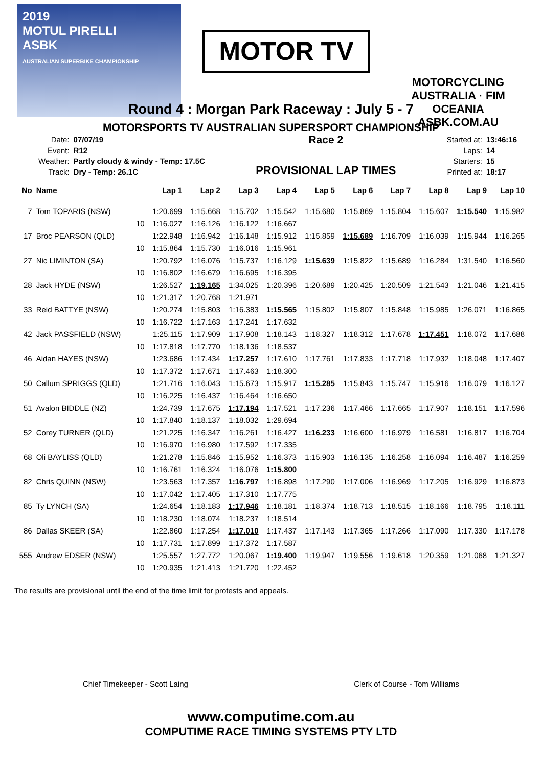2019
MOTUL PIRELLI
ASBK
AUSTRALIAN SUPERBIKE CHAMPIONSHIP
MOTOR TV
MOTORCYCLING AUSTRALIA · FIM OCEANIA
ASBK.COM.AU
Round 4 : Morgan Park Raceway : July 5 - 7
MOTORSPORTS TV AUSTRALIAN SUPERSPORT CHAMPIONSHIP
| Date: | 07/07/19 |
| Event: | R12 |
| Weather: | Partly cloudy & windy - Temp: 17.5C |
| Track: | Dry - Temp: 26.1C |
Race 2
PROVISIONAL LAP TIMES
| Started at: | 13:46:16 |
| Laps: | 14 |
| Starters: | 15 |
| Printed at: | 18:17 |
| No | Name | | Lap 1 | Lap 2 | Lap 3 | Lap 4 | Lap 5 | Lap 6 | Lap 7 | Lap 8 | Lap 9 | Lap 10 |
| --- | --- | --- | --- | --- | --- | --- | --- | --- | --- | --- | --- | --- |
| 7 | Tom TOPARIS (NSW) | | 1:20.699 | 1:15.668 | 1:15.702 | 1:15.542 | 1:15.680 | 1:15.869 | 1:15.804 | 1:15.607 | 1:15.540 | 1:15.982 |
| | | 10 | 1:16.027 | 1:16.126 | 1:16.122 | 1:16.667 | | | | | | |
| 17 | Broc PEARSON (QLD) | | 1:22.948 | 1:16.942 | 1:16.148 | 1:15.912 | 1:15.859 | 1:15.689 | 1:16.709 | 1:16.039 | 1:15.944 | 1:16.265 |
| | | 10 | 1:15.864 | 1:15.730 | 1:16.016 | 1:15.961 | | | | | | |
| 27 | Nic LIMINTON (SA) | | 1:20.792 | 1:16.076 | 1:15.737 | 1:16.129 | 1:15.639 | 1:15.822 | 1:15.689 | 1:16.284 | 1:31.540 | 1:16.560 |
| | | 10 | 1:16.802 | 1:16.679 | 1:16.695 | 1:16.395 | | | | | | |
| 28 | Jack HYDE (NSW) | | 1:26.527 | 1:19.165 | 1:34.025 | 1:20.396 | 1:20.689 | 1:20.425 | 1:20.509 | 1:21.543 | 1:21.046 | 1:21.415 |
| | | 10 | 1:21.317 | 1:20.768 | 1:21.971 | | | | | | | |
| 33 | Reid BATTYE (NSW) | | 1:20.274 | 1:15.803 | 1:16.383 | 1:15.565 | 1:15.802 | 1:15.807 | 1:15.848 | 1:15.985 | 1:26.071 | 1:16.865 |
| | | 10 | 1:16.722 | 1:17.163 | 1:17.241 | 1:17.632 | | | | | | |
| 42 | Jack PASSFIELD (NSW) | | 1:25.115 | 1:17.909 | 1:17.908 | 1:18.143 | 1:18.327 | 1:18.312 | 1:17.678 | 1:17.451 | 1:18.072 | 1:17.688 |
| | | 10 | 1:17.818 | 1:17.770 | 1:18.136 | 1:18.537 | | | | | | |
| 46 | Aidan HAYES (NSW) | | 1:23.686 | 1:17.434 | 1:17.257 | 1:17.610 | 1:17.761 | 1:17.833 | 1:17.718 | 1:17.932 | 1:18.048 | 1:17.407 |
| | | 10 | 1:17.372 | 1:17.671 | 1:17.463 | 1:18.300 | | | | | | |
| 50 | Callum SPRIGGS (QLD) | | 1:21.716 | 1:16.043 | 1:15.673 | 1:15.917 | 1:15.285 | 1:15.843 | 1:15.747 | 1:15.916 | 1:16.079 | 1:16.127 |
| | | 10 | 1:16.225 | 1:16.437 | 1:16.464 | 1:16.650 | | | | | | |
| 51 | Avalon BIDDLE (NZ) | | 1:24.739 | 1:17.675 | 1:17.194 | 1:17.521 | 1:17.236 | 1:17.466 | 1:17.665 | 1:17.907 | 1:18.151 | 1:17.596 |
| | | 10 | 1:17.840 | 1:18.137 | 1:18.032 | 1:29.694 | | | | | | |
| 52 | Corey TURNER (QLD) | | 1:21.225 | 1:16.347 | 1:16.261 | 1:16.427 | 1:16.233 | 1:16.600 | 1:16.979 | 1:16.581 | 1:16.817 | 1:16.704 |
| | | 10 | 1:16.970 | 1:16.980 | 1:17.592 | 1:17.335 | | | | | | |
| 68 | Oli BAYLISS (QLD) | | 1:21.278 | 1:15.846 | 1:15.952 | 1:16.373 | 1:15.903 | 1:16.135 | 1:16.258 | 1:16.094 | 1:16.487 | 1:16.259 |
| | | 10 | 1:16.761 | 1:16.324 | 1:16.076 | 1:15.800 | | | | | | |
| 82 | Chris QUINN (NSW) | | 1:23.563 | 1:17.357 | 1:16.797 | 1:16.898 | 1:17.290 | 1:17.006 | 1:16.969 | 1:17.205 | 1:16.929 | 1:16.873 |
| | | 10 | 1:17.042 | 1:17.405 | 1:17.310 | 1:17.775 | | | | | | |
| 85 | Ty LYNCH (SA) | | 1:24.654 | 1:18.183 | 1:17.946 | 1:18.181 | 1:18.374 | 1:18.713 | 1:18.515 | 1:18.166 | 1:18.795 | 1:18.111 |
| | | 10 | 1:18.230 | 1:18.074 | 1:18.237 | 1:18.514 | | | | | | |
| 86 | Dallas SKEER (SA) | | 1:22.860 | 1:17.254 | 1:17.010 | 1:17.437 | 1:17.143 | 1:17.365 | 1:17.266 | 1:17.090 | 1:17.330 | 1:17.178 |
| | | 10 | 1:17.731 | 1:17.899 | 1:17.372 | 1:17.587 | | | | | | |
| 555 | Andrew EDSER (NSW) | | 1:25.557 | 1:27.772 | 1:20.067 | 1:19.400 | 1:19.947 | 1:19.556 | 1:19.618 | 1:20.359 | 1:21.068 | 1:21.327 |
| | | 10 | 1:20.935 | 1:21.413 | 1:21.720 | 1:22.452 | | | | | | |
The results are provisional until the end of the time limit for protests and appeals.
Chief Timekeeper - Scott Laing Clerk of Course - Tom Williams
www.computime.com.au
COMPUTIME RACE TIMING SYSTEMS PTY LTD